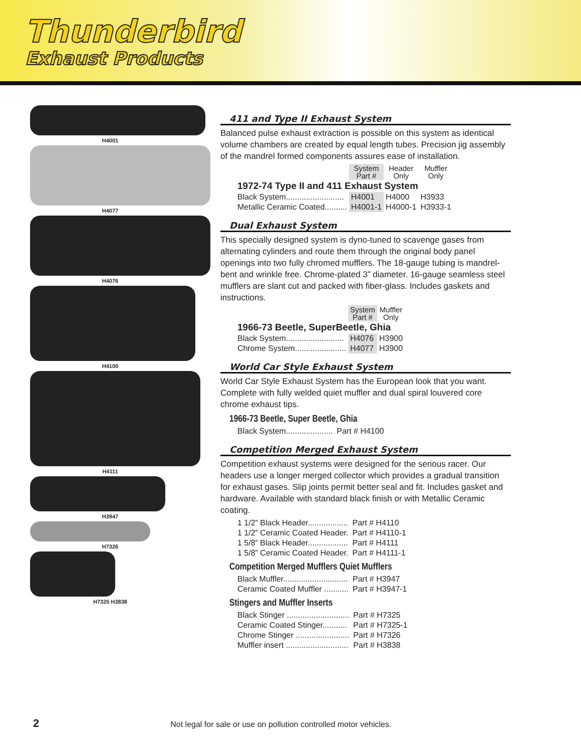Thunderbird
Exhaust Products
H4001
H4077
H4076
H4100
H4111
H3947
H7326
H7325 H3838
411 and Type II Exhaust System
Balanced pulse exhaust extraction is possible on this system as identical volume chambers are created by equal length tubes. Precision jig assembly of the mandrel formed components assures ease of installation.
| | System Part # | Header Only | Muffler Only |
| --- | --- | --- | --- |
| 1972-74 Type II and 411 Exhaust System | | | |
| Black System.......................... | H4001 | H4000 | H3933 |
| Metallic Ceramic Coated.......... | H4001-1 | H4000-1 | H3933-1 |
Dual Exhaust System
This specially designed system is dyno-tuned to scavenge gases from alternating cylinders and route them through the original body panel openings into two fully chromed mufflers. The 18-gauge tubing is mandrel-bent and wrinkle free. Chrome-plated 3” diameter. 16-gauge seamless steel mufflers are slant cut and packed with fiber-glass. Includes gaskets and instructions.
| | System Part # | Muffler Only |
| --- | --- | --- |
| 1966-73 Beetle, SuperBeetle, Ghia | | |
| Black System.......................... | H4076 | H3900 |
| Chrome System....................... | H4077 | H3900 |
World Car Style Exhaust System
World Car Style Exhaust System has the European look that you want. Complete with fully welded quiet muffler and dual spiral louvered core chrome exhaust tips.
1966-73 Beetle, Super Beetle, Ghia
| Black System..................... | Part # H4100 |
Competition Merged Exhaust System
Competition exhaust systems were designed for the serious racer. Our headers use a longer merged collector which provides a gradual transition for exhaust gases. Slip joints permit better seal and fit. Includes gasket and hardware. Available with standard black finish or with Metallic Ceramic coating.
| 1 1/2” Black Header.................. | Part # H4110 |
| 1 1/2” Ceramic Coated Header. | Part # H4110-1 |
| 1 5/8” Black Header.................. | Part # H4111 |
| 1 5/8” Ceramic Coated Header. | Part # H4111-1 |
Competition Merged Mufflers Quiet Mufflers
| Black Muffler............................. | Part # H3947 |
| Ceramic Coated Muffler ........... | Part # H3947-1 |
Stingers and Muffler Inserts
| Black Stinger ............................ | Part # H7325 |
| Ceramic Coated Stinger........... | Part # H7325-1 |
| Chrome Stinger ........................ | Part # H7326 |
| Muffler insert ............................ | Part # H3838 |
2 Not legal for sale or use on pollution controlled motor vehicles.